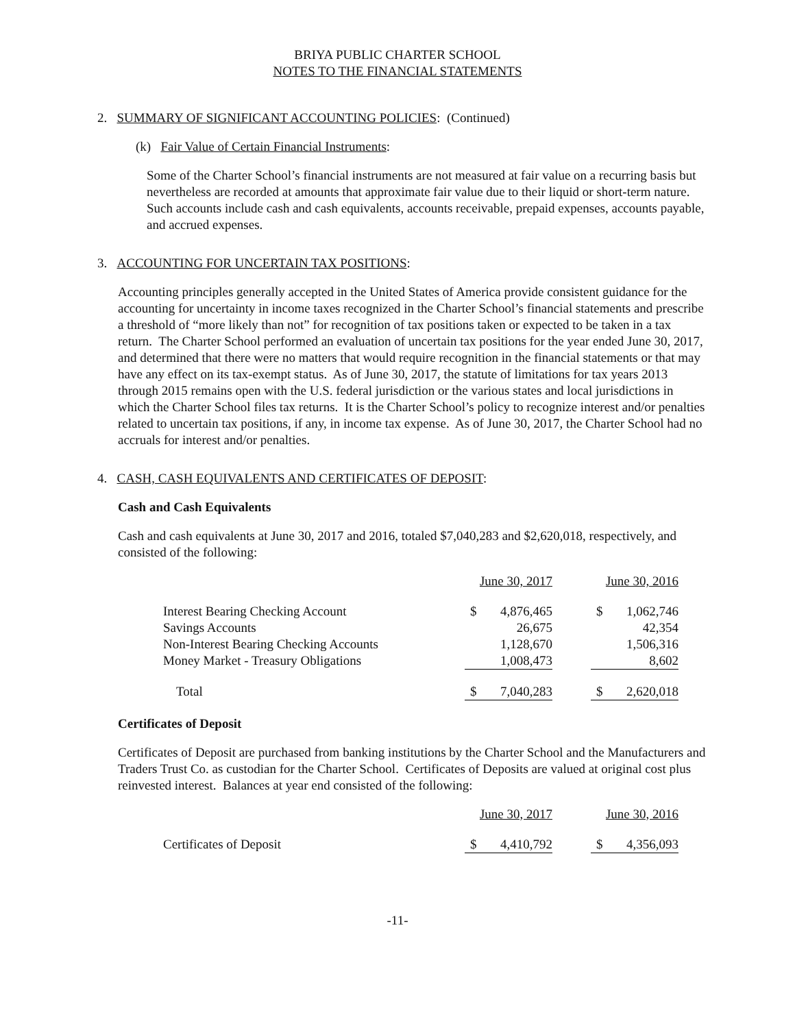BRIYA PUBLIC CHARTER SCHOOL
NOTES TO THE FINANCIAL STATEMENTS
2. SUMMARY OF SIGNIFICANT ACCOUNTING POLICIES: (Continued)
(k) Fair Value of Certain Financial Instruments:
Some of the Charter School’s financial instruments are not measured at fair value on a recurring basis but nevertheless are recorded at amounts that approximate fair value due to their liquid or short-term nature. Such accounts include cash and cash equivalents, accounts receivable, prepaid expenses, accounts payable, and accrued expenses.
3. ACCOUNTING FOR UNCERTAIN TAX POSITIONS:
Accounting principles generally accepted in the United States of America provide consistent guidance for the accounting for uncertainty in income taxes recognized in the Charter School’s financial statements and prescribe a threshold of “more likely than not” for recognition of tax positions taken or expected to be taken in a tax return. The Charter School performed an evaluation of uncertain tax positions for the year ended June 30, 2017, and determined that there were no matters that would require recognition in the financial statements or that may have any effect on its tax-exempt status. As of June 30, 2017, the statute of limitations for tax years 2013 through 2015 remains open with the U.S. federal jurisdiction or the various states and local jurisdictions in which the Charter School files tax returns. It is the Charter School’s policy to recognize interest and/or penalties related to uncertain tax positions, if any, in income tax expense. As of June 30, 2017, the Charter School had no accruals for interest and/or penalties.
4. CASH, CASH EQUIVALENTS AND CERTIFICATES OF DEPOSIT:
Cash and Cash Equivalents
Cash and cash equivalents at June 30, 2017 and 2016, totaled $7,040,283 and $2,620,018, respectively, and consisted of the following:
| | June 30, 2017 | | | June 30, 2016 | |
| Interest Bearing Checking Account | $ | 4,876,465 | | $ | 1,062,746 |
| Savings Accounts | | 26,675 | | | 42,354 |
| Non-Interest Bearing Checking Accounts | | 1,128,670 | | | 1,506,316 |
| Money Market - Treasury Obligations | | 1,008,473 | | | 8,602 |
| Total | $ | 7,040,283 | | $ | 2,620,018 |
Certificates of Deposit
Certificates of Deposit are purchased from banking institutions by the Charter School and the Manufacturers and Traders Trust Co. as custodian for the Charter School. Certificates of Deposits are valued at original cost plus reinvested interest. Balances at year end consisted of the following:
| | June 30, 2017 | | | June 30, 2016 | |
| Certificates of Deposit | $ | 4,410,792 | | $ | 4,356,093 |
-11-